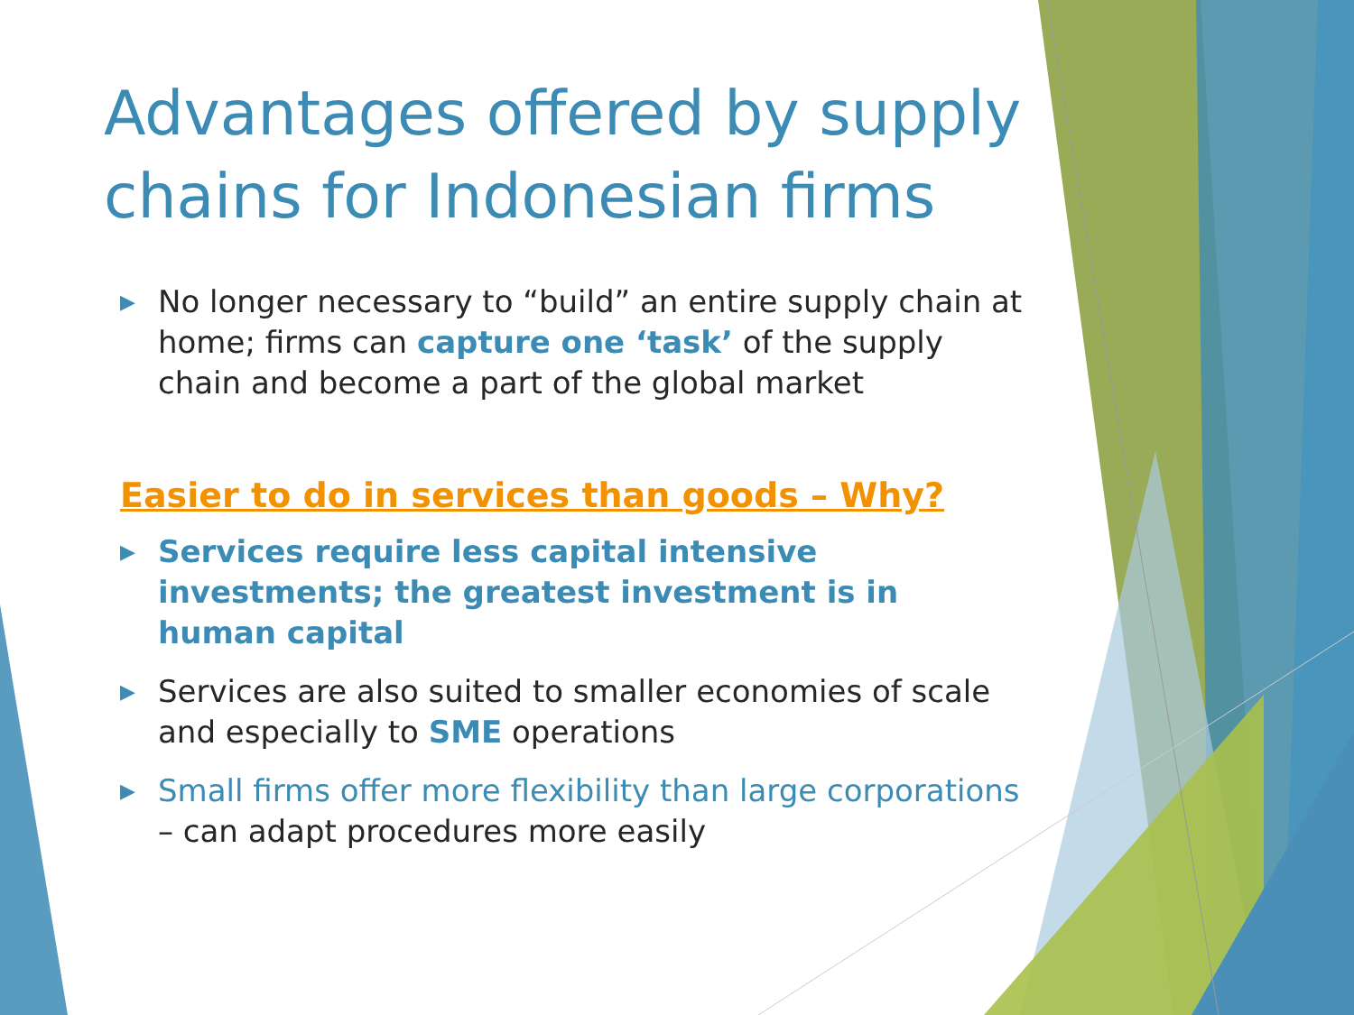Advantages offered by supply chains for Indonesian firms
▶ No longer necessary to “build” an entire supply chain at home; firms can capture one ‘task’ of the supply chain and become a part of the global market
Easier to do in services than goods – Why?
▶ Services require less capital intensive investments; the greatest investment is in human capital
▶ Services are also suited to smaller economies of scale and especially to SME operations
▶ Small firms offer more flexibility than large corporations – can adapt procedures more easily